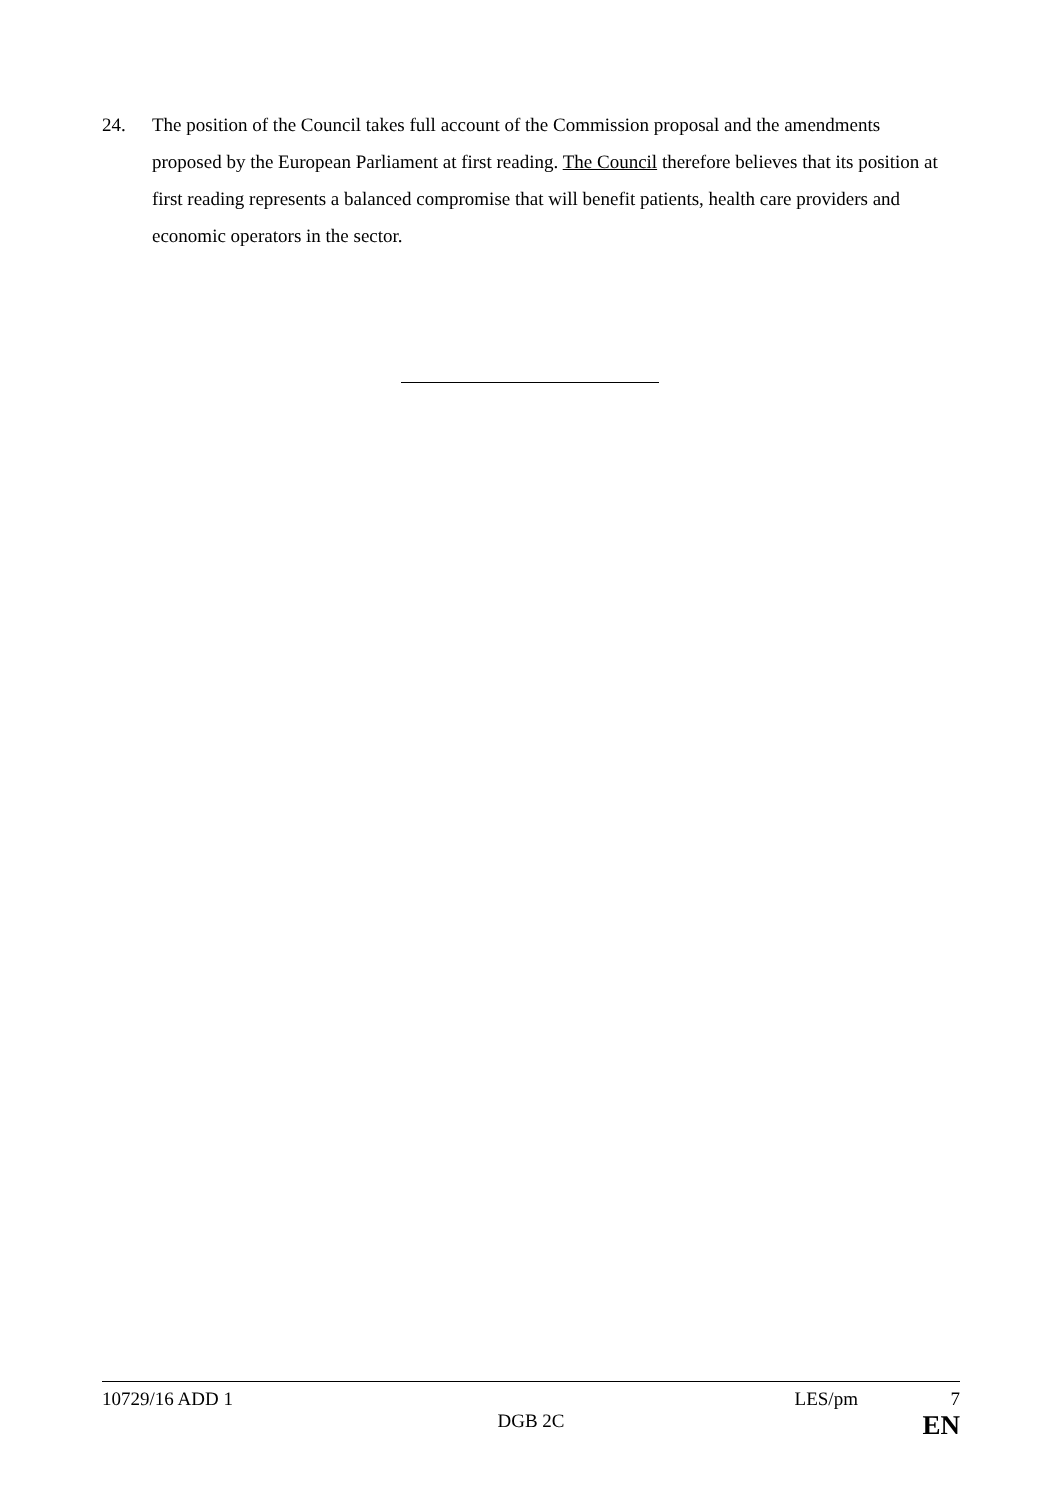24. The position of the Council takes full account of the Commission proposal and the amendments proposed by the European Parliament at first reading. The Council therefore believes that its position at first reading represents a balanced compromise that will benefit patients, health care providers and economic operators in the sector.
10729/16 ADD 1 LES/pm 7
DGB 2C EN